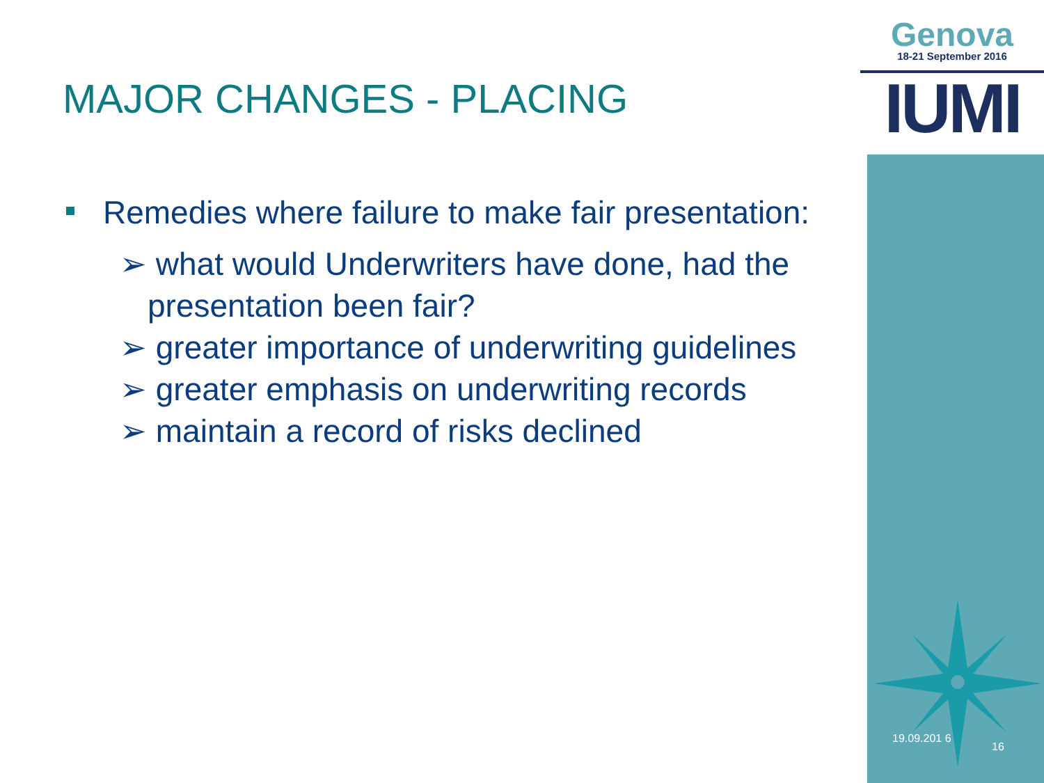Genova
18-21 September 2016
IUMI
MAJOR CHANGES - PLACING
Remedies where failure to make fair presentation:
➢ what would Underwriters have done, had the presentation been fair?
➢ greater importance of underwriting guidelines
➢ greater emphasis on underwriting records
➢ maintain a record of risks declined
19.09.201 6
16